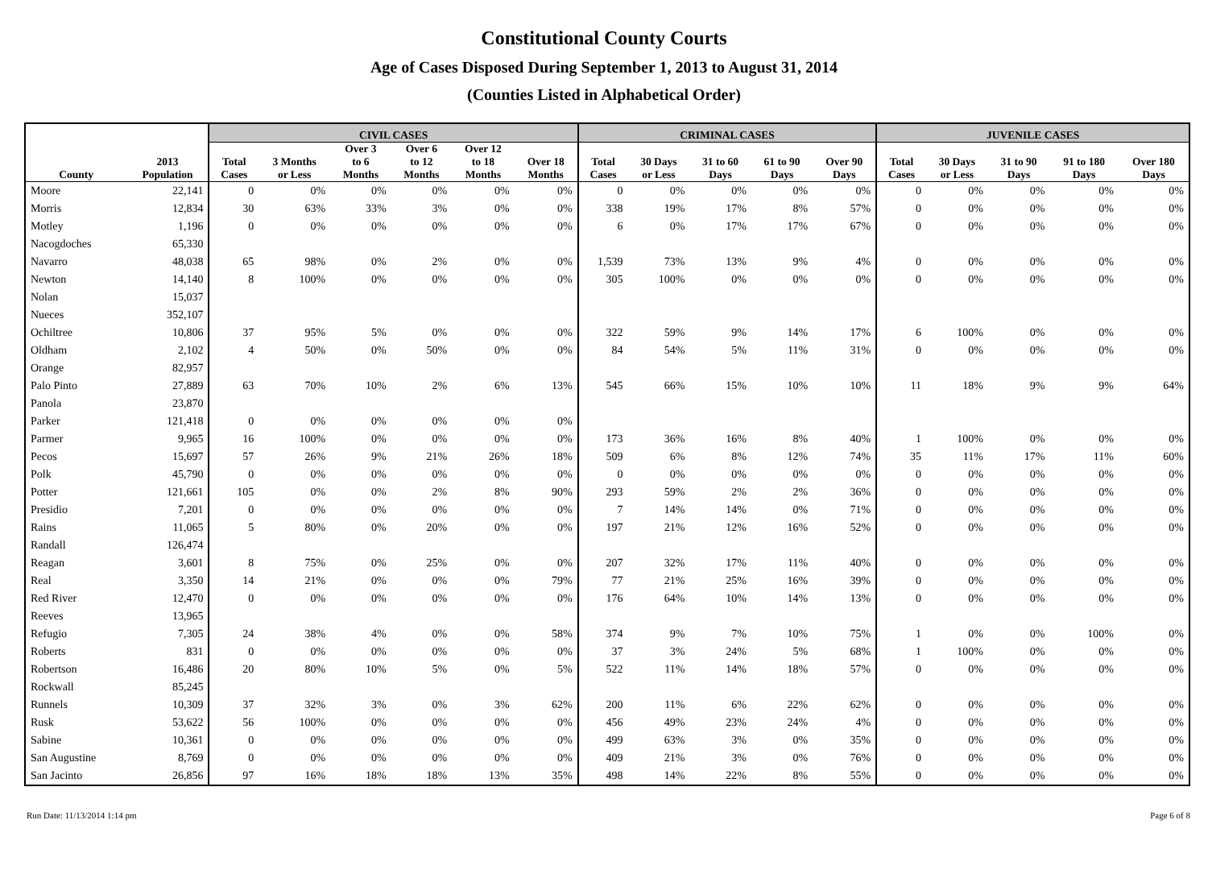Constitutional County Courts
Age of Cases Disposed During September 1, 2013 to August 31, 2014
(Counties Listed in Alphabetical Order)
| | | CIVIL CASES | | | | | | CRIMINAL CASES | | | | | JUVENILE CASES | | | | |
| --- | --- | --- | --- | --- | --- | --- | --- | --- | --- | --- | --- | --- | --- | --- | --- | --- | --- |
| County | 2013 Population | Total Cases | 3 Months or Less | Over 3 to 6 Months | Over 6 to 12 Months | Over 12 to 18 Months | Over 18 Months | Total Cases | 30 Days or Less | 31 to 60 Days | 61 to 90 Days | Over 90 Days | Total Cases | 30 Days or Less | 31 to 90 Days | 91 to 180 Days | Over 180 Days |
| Moore | 22,141 | 0 | 0% | 0% | 0% | 0% | 0% | 0 | 0% | 0% | 0% | 0% | 0 | 0% | 0% | 0% | 0% |
| Morris | 12,834 | 30 | 63% | 33% | 3% | 0% | 0% | 338 | 19% | 17% | 8% | 57% | 0 | 0% | 0% | 0% | 0% |
| Motley | 1,196 | 0 | 0% | 0% | 0% | 0% | 0% | 6 | 0% | 17% | 17% | 67% | 0 | 0% | 0% | 0% | 0% |
| Nacogdoches | 65,330 | | | | | | | | | | | | | | | | |
| Navarro | 48,038 | 65 | 98% | 0% | 2% | 0% | 0% | 1,539 | 73% | 13% | 9% | 4% | 0 | 0% | 0% | 0% | 0% |
| Newton | 14,140 | 8 | 100% | 0% | 0% | 0% | 0% | 305 | 100% | 0% | 0% | 0% | 0 | 0% | 0% | 0% | 0% |
| Nolan | 15,037 | | | | | | | | | | | | | | | | |
| Nueces | 352,107 | | | | | | | | | | | | | | | | |
| Ochiltree | 10,806 | 37 | 95% | 5% | 0% | 0% | 0% | 322 | 59% | 9% | 14% | 17% | 6 | 100% | 0% | 0% | 0% |
| Oldham | 2,102 | 4 | 50% | 0% | 50% | 0% | 0% | 84 | 54% | 5% | 11% | 31% | 0 | 0% | 0% | 0% | 0% |
| Orange | 82,957 | | | | | | | | | | | | | | | | |
| Palo Pinto | 27,889 | 63 | 70% | 10% | 2% | 6% | 13% | 545 | 66% | 15% | 10% | 10% | 11 | 18% | 9% | 9% | 64% |
| Panola | 23,870 | | | | | | | | | | | | | | | | |
| Parker | 121,418 | 0 | 0% | 0% | 0% | 0% | 0% | | | | | | | | | | |
| Parmer | 9,965 | 16 | 100% | 0% | 0% | 0% | 0% | 173 | 36% | 16% | 8% | 40% | 1 | 100% | 0% | 0% | 0% |
| Pecos | 15,697 | 57 | 26% | 9% | 21% | 26% | 18% | 509 | 6% | 8% | 12% | 74% | 35 | 11% | 17% | 11% | 60% |
| Polk | 45,790 | 0 | 0% | 0% | 0% | 0% | 0% | 0 | 0% | 0% | 0% | 0% | 0 | 0% | 0% | 0% | 0% |
| Potter | 121,661 | 105 | 0% | 0% | 2% | 8% | 90% | 293 | 59% | 2% | 2% | 36% | 0 | 0% | 0% | 0% | 0% |
| Presidio | 7,201 | 0 | 0% | 0% | 0% | 0% | 0% | 7 | 14% | 14% | 0% | 71% | 0 | 0% | 0% | 0% | 0% |
| Rains | 11,065 | 5 | 80% | 0% | 20% | 0% | 0% | 197 | 21% | 12% | 16% | 52% | 0 | 0% | 0% | 0% | 0% |
| Randall | 126,474 | | | | | | | | | | | | | | | | |
| Reagan | 3,601 | 8 | 75% | 0% | 25% | 0% | 0% | 207 | 32% | 17% | 11% | 40% | 0 | 0% | 0% | 0% | 0% |
| Real | 3,350 | 14 | 21% | 0% | 0% | 0% | 79% | 77 | 21% | 25% | 16% | 39% | 0 | 0% | 0% | 0% | 0% |
| Red River | 12,470 | 0 | 0% | 0% | 0% | 0% | 0% | 176 | 64% | 10% | 14% | 13% | 0 | 0% | 0% | 0% | 0% |
| Reeves | 13,965 | | | | | | | | | | | | | | | | |
| Refugio | 7,305 | 24 | 38% | 4% | 0% | 0% | 58% | 374 | 9% | 7% | 10% | 75% | 1 | 0% | 0% | 100% | 0% |
| Roberts | 831 | 0 | 0% | 0% | 0% | 0% | 0% | 37 | 3% | 24% | 5% | 68% | 1 | 100% | 0% | 0% | 0% |
| Robertson | 16,486 | 20 | 80% | 10% | 5% | 0% | 5% | 522 | 11% | 14% | 18% | 57% | 0 | 0% | 0% | 0% | 0% |
| Rockwall | 85,245 | | | | | | | | | | | | | | | | |
| Runnels | 10,309 | 37 | 32% | 3% | 0% | 3% | 62% | 200 | 11% | 6% | 22% | 62% | 0 | 0% | 0% | 0% | 0% |
| Rusk | 53,622 | 56 | 100% | 0% | 0% | 0% | 0% | 456 | 49% | 23% | 24% | 4% | 0 | 0% | 0% | 0% | 0% |
| Sabine | 10,361 | 0 | 0% | 0% | 0% | 0% | 0% | 499 | 63% | 3% | 0% | 35% | 0 | 0% | 0% | 0% | 0% |
| San Augustine | 8,769 | 0 | 0% | 0% | 0% | 0% | 0% | 409 | 21% | 3% | 0% | 76% | 0 | 0% | 0% | 0% | 0% |
| San Jacinto | 26,856 | 97 | 16% | 18% | 18% | 13% | 35% | 498 | 14% | 22% | 8% | 55% | 0 | 0% | 0% | 0% | 0% |
Run Date: 11/13/2014 1:14 pm Page 6 of 8